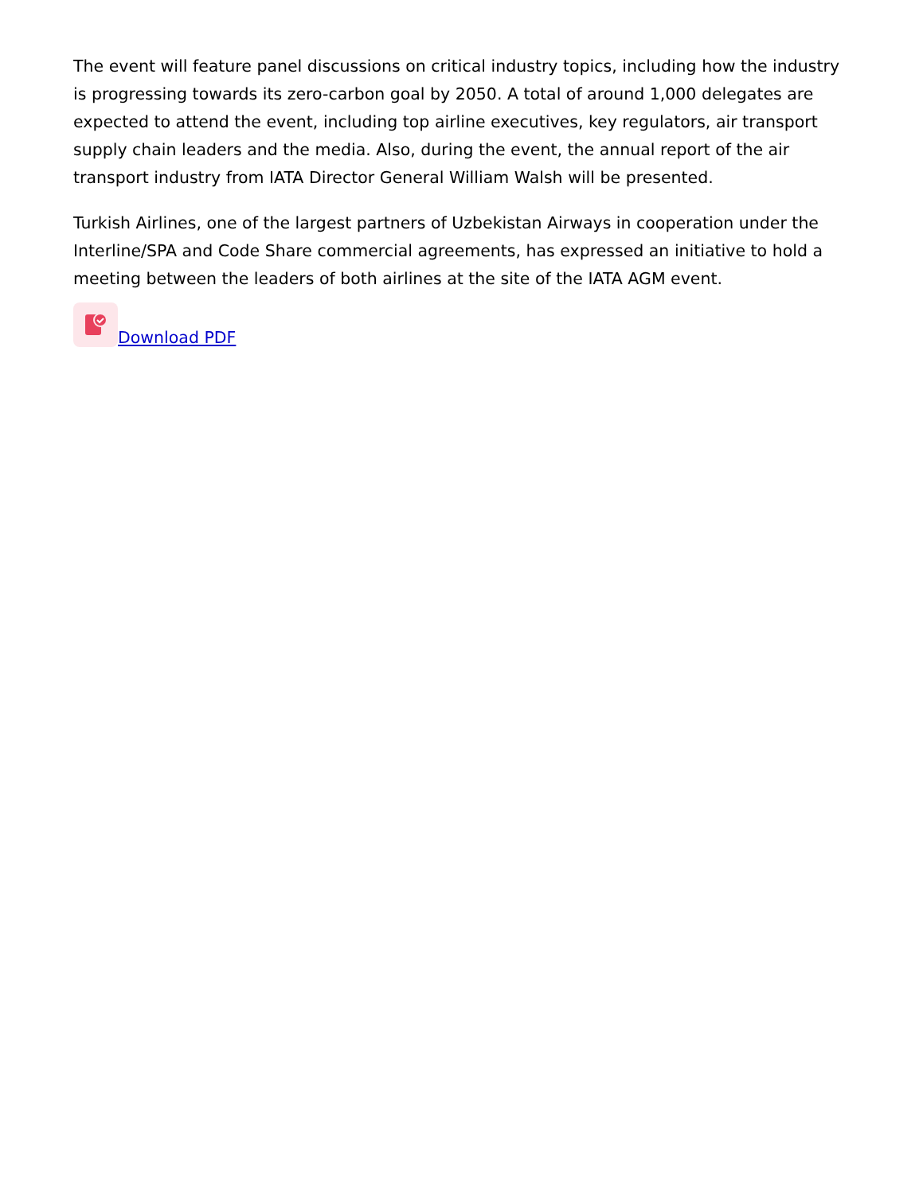The event will feature panel discussions on critical industry topics, including how the industry is progressing towards its zero-carbon goal by 2050. A total of around 1,000 delegates are expected to attend the event, including top airline executives, key regulators, air transport supply chain leaders and the media. Also, during the event, the annual report of the air transport industry from IATA Director General William Walsh will be presented.
Turkish Airlines, one of the largest partners of Uzbekistan Airways in cooperation under the Interline/SPA and Code Share commercial agreements, has expressed an initiative to hold a meeting between the leaders of both airlines at the site of the IATA AGM event.
Download PDF